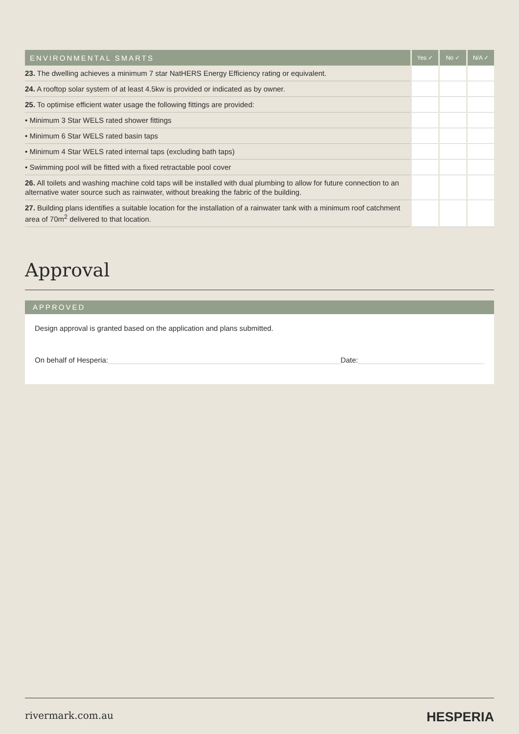| ENVIRONMENTAL SMARTS | Yes ✓ | No ✓ | N/A ✓ |
| --- | --- | --- | --- |
| 23. The dwelling achieves a minimum 7 star NatHERS Energy Efficiency rating or equivalent. | | | |
| 24. A rooftop solar system of at least 4.5kw is provided or indicated as by owner. | | | |
| 25. To optimise efficient water usage the following fittings are provided: | | | |
| • Minimum 3 Star WELS rated shower fittings | | | |
| • Minimum 6 Star WELS rated basin taps | | | |
| • Minimum 4 Star WELS rated internal taps (excluding bath taps) | | | |
| • Swimming pool will be fitted with a fixed retractable pool cover | | | |
| 26. All toilets and washing machine cold taps will be installed with dual plumbing to allow for future connection to an alternative water source such as rainwater, without breaking the fabric of the building. | | | |
| 27. Building plans identifies a suitable location for the installation of a rainwater tank with a minimum roof catchment area of 70m<sup>2</sup> delivered to that location. | | | |
Approval
APPROVED
Design approval is granted based on the application and plans submitted.
On behalf of Hesperia: Date:
rivermark.com.au HESPERIA